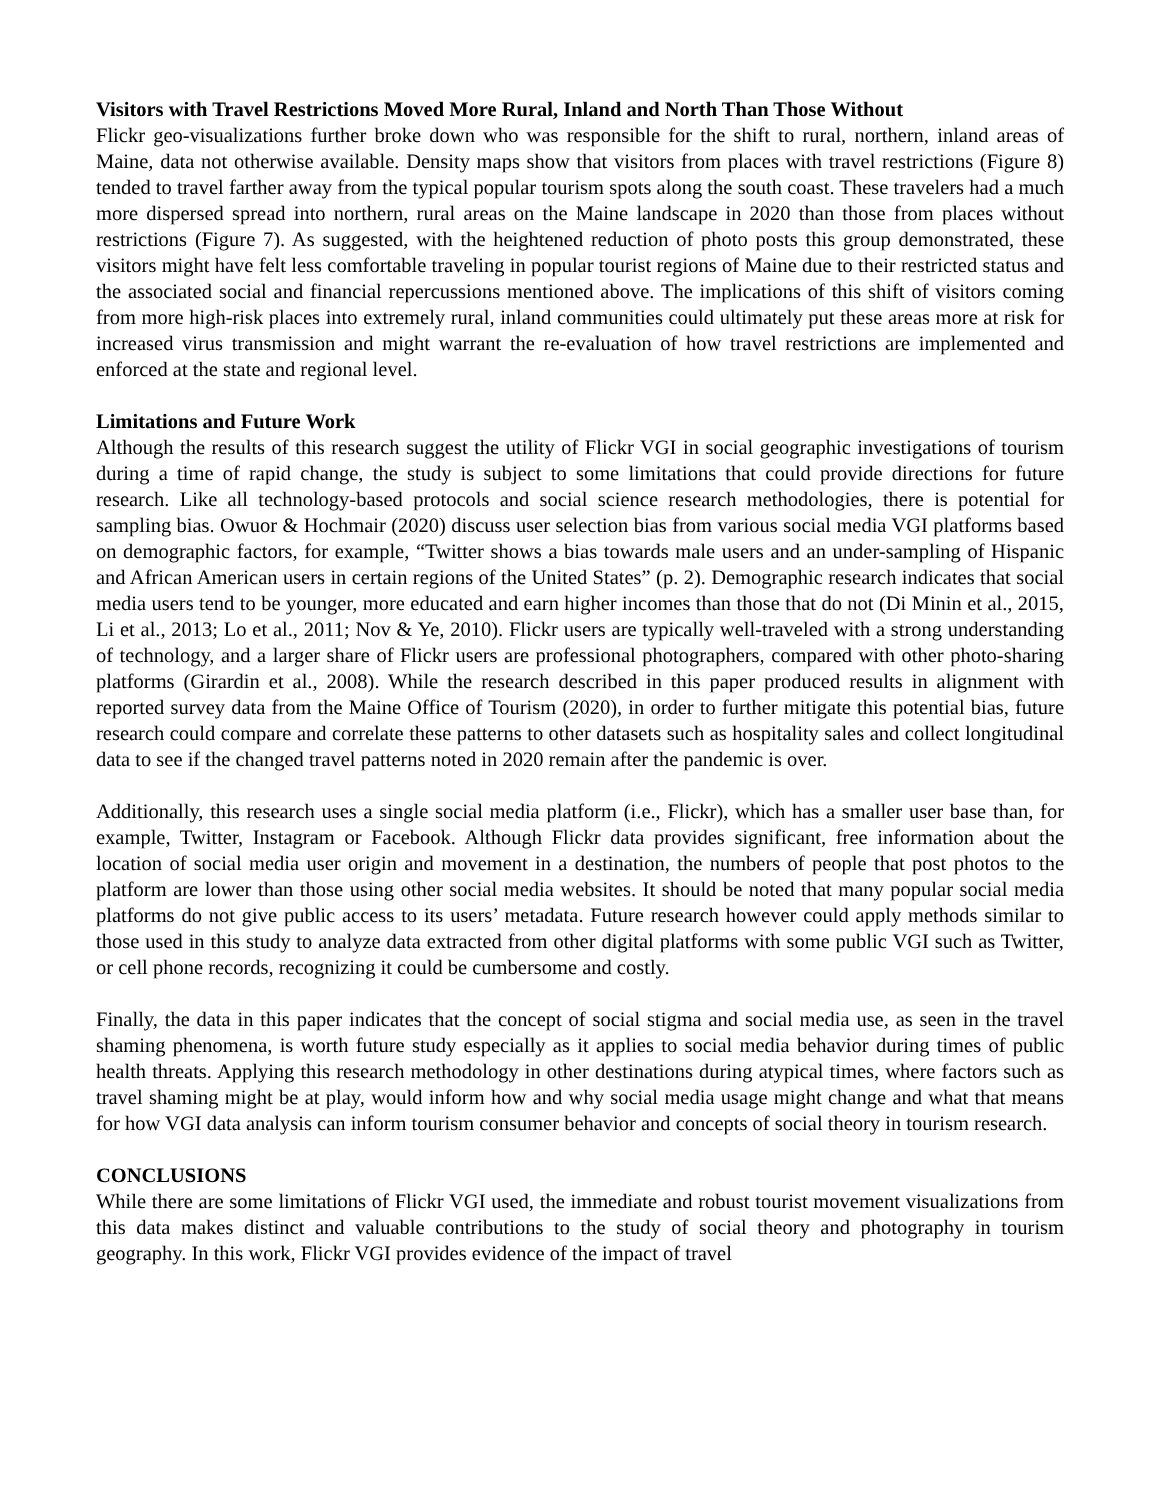Visitors with Travel Restrictions Moved More Rural, Inland and North Than Those Without
Flickr geo-visualizations further broke down who was responsible for the shift to rural, northern, inland areas of Maine, data not otherwise available. Density maps show that visitors from places with travel restrictions (Figure 8) tended to travel farther away from the typical popular tourism spots along the south coast. These travelers had a much more dispersed spread into northern, rural areas on the Maine landscape in 2020 than those from places without restrictions (Figure 7). As suggested, with the heightened reduction of photo posts this group demonstrated, these visitors might have felt less comfortable traveling in popular tourist regions of Maine due to their restricted status and the associated social and financial repercussions mentioned above. The implications of this shift of visitors coming from more high-risk places into extremely rural, inland communities could ultimately put these areas more at risk for increased virus transmission and might warrant the re-evaluation of how travel restrictions are implemented and enforced at the state and regional level.
Limitations and Future Work
Although the results of this research suggest the utility of Flickr VGI in social geographic investigations of tourism during a time of rapid change, the study is subject to some limitations that could provide directions for future research. Like all technology-based protocols and social science research methodologies, there is potential for sampling bias. Owuor & Hochmair (2020) discuss user selection bias from various social media VGI platforms based on demographic factors, for example, “Twitter shows a bias towards male users and an under-sampling of Hispanic and African American users in certain regions of the United States” (p. 2). Demographic research indicates that social media users tend to be younger, more educated and earn higher incomes than those that do not (Di Minin et al., 2015, Li et al., 2013; Lo et al., 2011; Nov & Ye, 2010). Flickr users are typically well-traveled with a strong understanding of technology, and a larger share of Flickr users are professional photographers, compared with other photo-sharing platforms (Girardin et al., 2008). While the research described in this paper produced results in alignment with reported survey data from the Maine Office of Tourism (2020), in order to further mitigate this potential bias, future research could compare and correlate these patterns to other datasets such as hospitality sales and collect longitudinal data to see if the changed travel patterns noted in 2020 remain after the pandemic is over.
Additionally, this research uses a single social media platform (i.e., Flickr), which has a smaller user base than, for example, Twitter, Instagram or Facebook. Although Flickr data provides significant, free information about the location of social media user origin and movement in a destination, the numbers of people that post photos to the platform are lower than those using other social media websites. It should be noted that many popular social media platforms do not give public access to its users’ metadata. Future research however could apply methods similar to those used in this study to analyze data extracted from other digital platforms with some public VGI such as Twitter, or cell phone records, recognizing it could be cumbersome and costly.
Finally, the data in this paper indicates that the concept of social stigma and social media use, as seen in the travel shaming phenomena, is worth future study especially as it applies to social media behavior during times of public health threats. Applying this research methodology in other destinations during atypical times, where factors such as travel shaming might be at play, would inform how and why social media usage might change and what that means for how VGI data analysis can inform tourism consumer behavior and concepts of social theory in tourism research.
CONCLUSIONS
While there are some limitations of Flickr VGI used, the immediate and robust tourist movement visualizations from this data makes distinct and valuable contributions to the study of social theory and photography in tourism geography. In this work, Flickr VGI provides evidence of the impact of travel